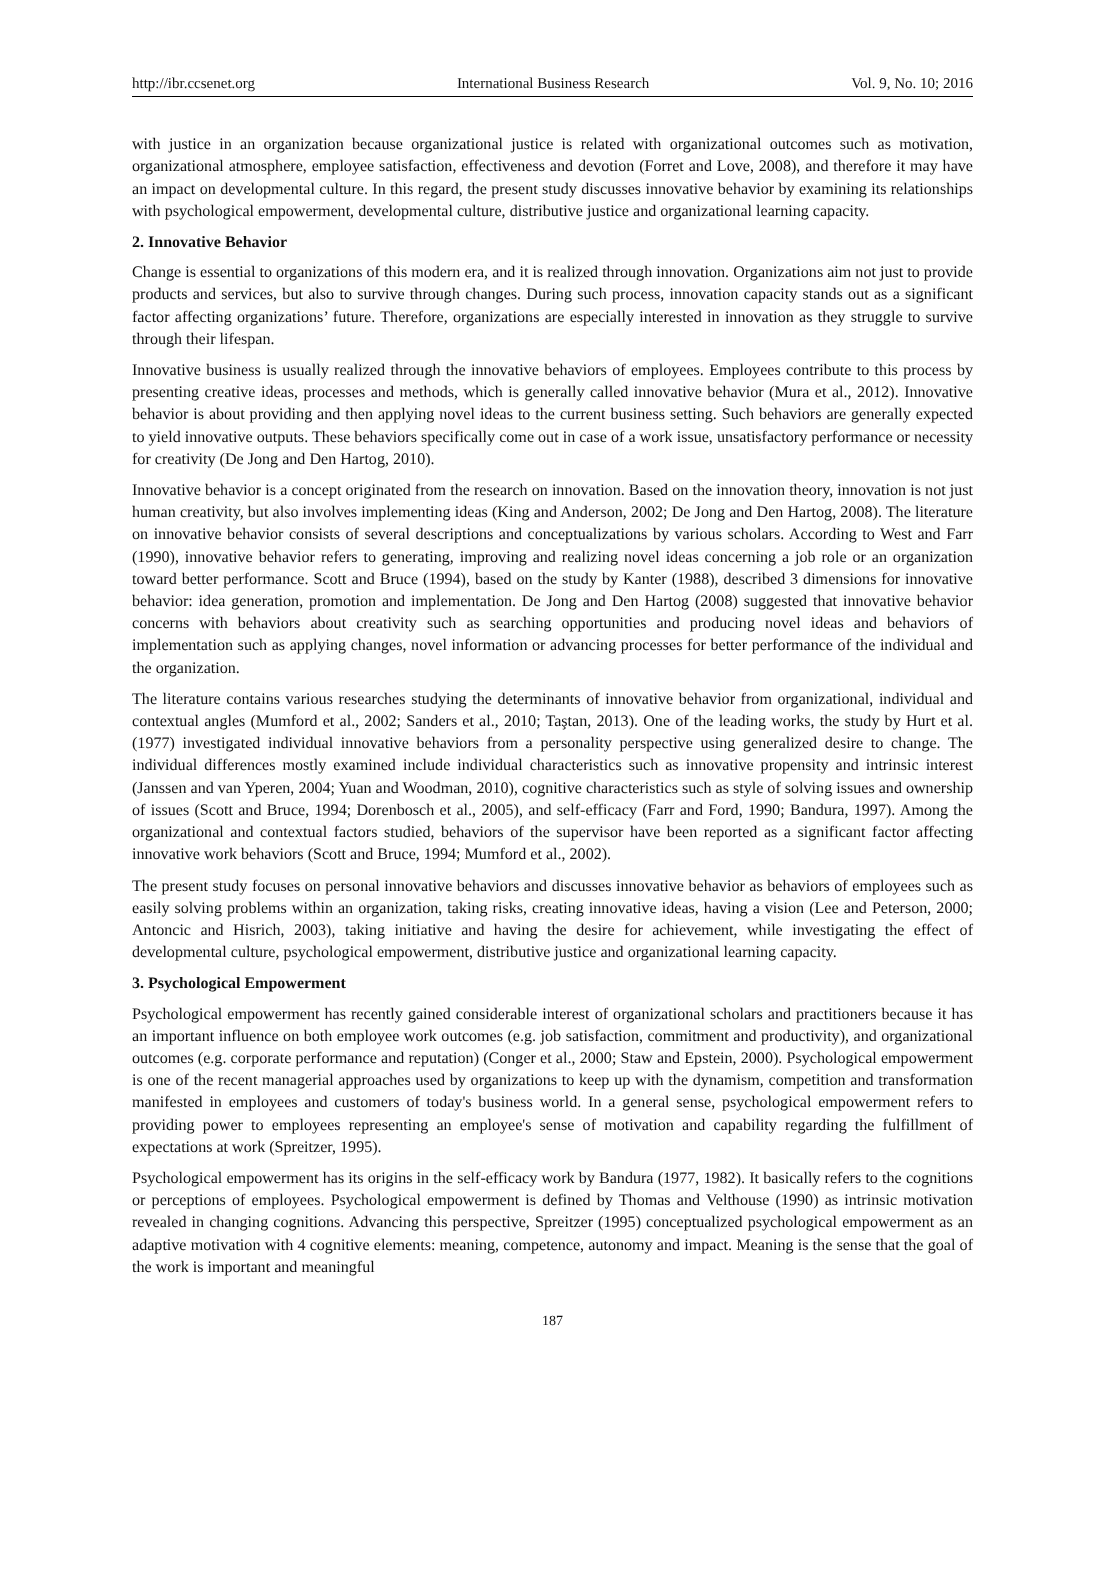http://ibr.ccsenet.org International Business Research Vol. 9, No. 10; 2016
with justice in an organization because organizational justice is related with organizational outcomes such as motivation, organizational atmosphere, employee satisfaction, effectiveness and devotion (Forret and Love, 2008), and therefore it may have an impact on developmental culture. In this regard, the present study discusses innovative behavior by examining its relationships with psychological empowerment, developmental culture, distributive justice and organizational learning capacity.
2. Innovative Behavior
Change is essential to organizations of this modern era, and it is realized through innovation. Organizations aim not just to provide products and services, but also to survive through changes. During such process, innovation capacity stands out as a significant factor affecting organizations’ future. Therefore, organizations are especially interested in innovation as they struggle to survive through their lifespan.
Innovative business is usually realized through the innovative behaviors of employees. Employees contribute to this process by presenting creative ideas, processes and methods, which is generally called innovative behavior (Mura et al., 2012). Innovative behavior is about providing and then applying novel ideas to the current business setting. Such behaviors are generally expected to yield innovative outputs. These behaviors specifically come out in case of a work issue, unsatisfactory performance or necessity for creativity (De Jong and Den Hartog, 2010).
Innovative behavior is a concept originated from the research on innovation. Based on the innovation theory, innovation is not just human creativity, but also involves implementing ideas (King and Anderson, 2002; De Jong and Den Hartog, 2008). The literature on innovative behavior consists of several descriptions and conceptualizations by various scholars. According to West and Farr (1990), innovative behavior refers to generating, improving and realizing novel ideas concerning a job role or an organization toward better performance. Scott and Bruce (1994), based on the study by Kanter (1988), described 3 dimensions for innovative behavior: idea generation, promotion and implementation. De Jong and Den Hartog (2008) suggested that innovative behavior concerns with behaviors about creativity such as searching opportunities and producing novel ideas and behaviors of implementation such as applying changes, novel information or advancing processes for better performance of the individual and the organization.
The literature contains various researches studying the determinants of innovative behavior from organizational, individual and contextual angles (Mumford et al., 2002; Sanders et al., 2010; Taştan, 2013). One of the leading works, the study by Hurt et al. (1977) investigated individual innovative behaviors from a personality perspective using generalized desire to change. The individual differences mostly examined include individual characteristics such as innovative propensity and intrinsic interest (Janssen and van Yperen, 2004; Yuan and Woodman, 2010), cognitive characteristics such as style of solving issues and ownership of issues (Scott and Bruce, 1994; Dorenbosch et al., 2005), and self-efficacy (Farr and Ford, 1990; Bandura, 1997). Among the organizational and contextual factors studied, behaviors of the supervisor have been reported as a significant factor affecting innovative work behaviors (Scott and Bruce, 1994; Mumford et al., 2002).
The present study focuses on personal innovative behaviors and discusses innovative behavior as behaviors of employees such as easily solving problems within an organization, taking risks, creating innovative ideas, having a vision (Lee and Peterson, 2000; Antoncic and Hisrich, 2003), taking initiative and having the desire for achievement, while investigating the effect of developmental culture, psychological empowerment, distributive justice and organizational learning capacity.
3. Psychological Empowerment
Psychological empowerment has recently gained considerable interest of organizational scholars and practitioners because it has an important influence on both employee work outcomes (e.g. job satisfaction, commitment and productivity), and organizational outcomes (e.g. corporate performance and reputation) (Conger et al., 2000; Staw and Epstein, 2000). Psychological empowerment is one of the recent managerial approaches used by organizations to keep up with the dynamism, competition and transformation manifested in employees and customers of today's business world. In a general sense, psychological empowerment refers to providing power to employees representing an employee's sense of motivation and capability regarding the fulfillment of expectations at work (Spreitzer, 1995).
Psychological empowerment has its origins in the self-efficacy work by Bandura (1977, 1982). It basically refers to the cognitions or perceptions of employees. Psychological empowerment is defined by Thomas and Velthouse (1990) as intrinsic motivation revealed in changing cognitions. Advancing this perspective, Spreitzer (1995) conceptualized psychological empowerment as an adaptive motivation with 4 cognitive elements: meaning, competence, autonomy and impact. Meaning is the sense that the goal of the work is important and meaningful
187